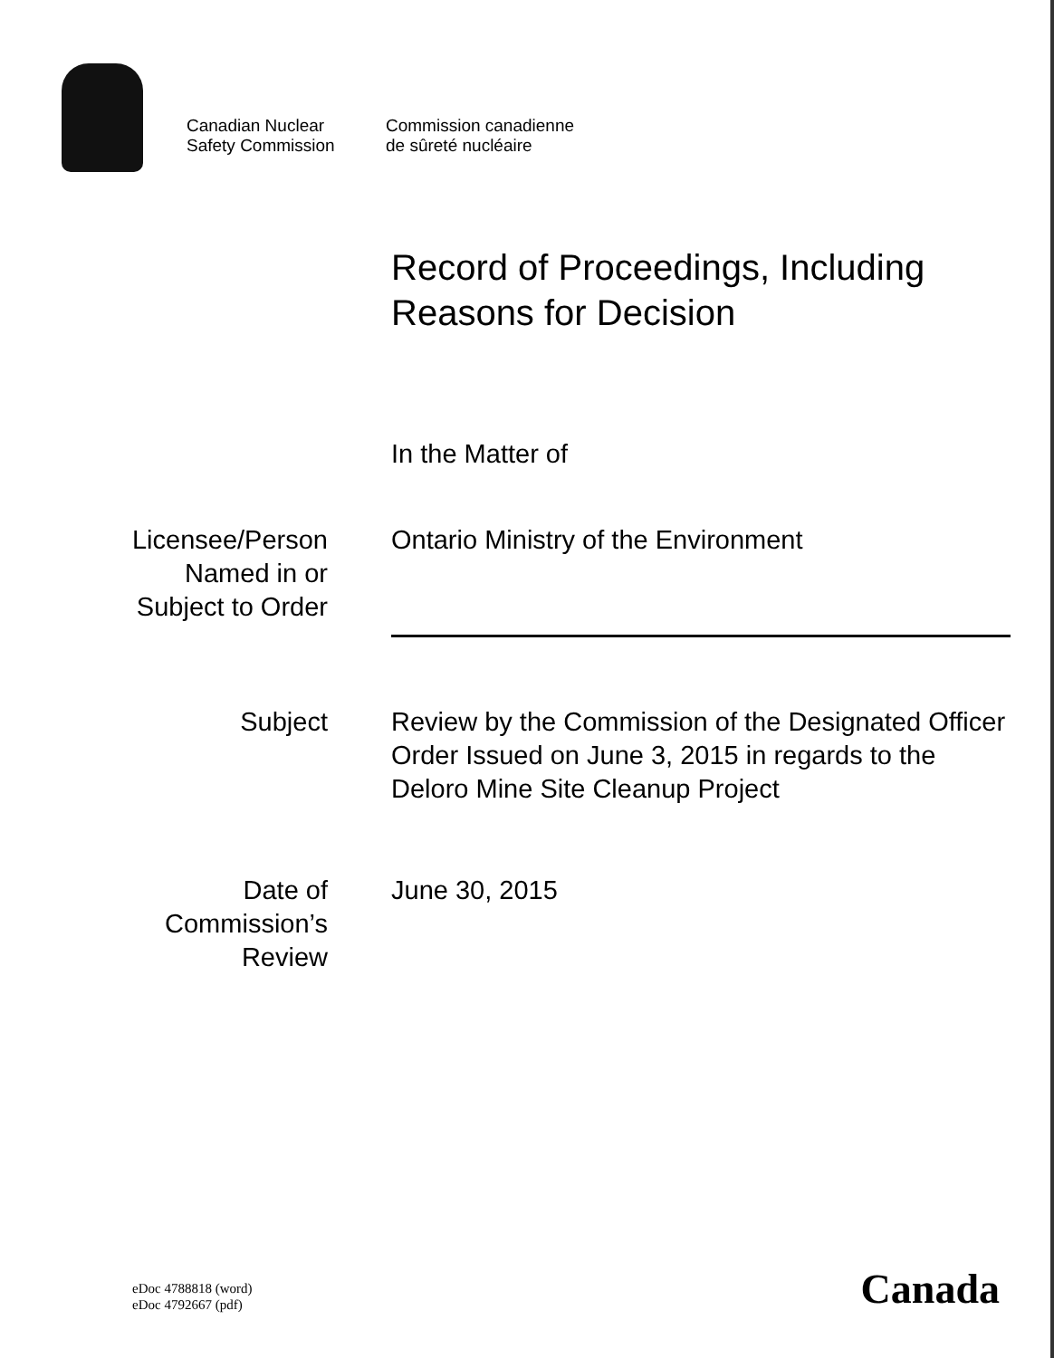Canadian Nuclear
Safety Commission
Commission canadienne
de sûreté nucléaire
Record of Proceedings, Including
Reasons for Decision
In the Matter of
Licensee/Person
Named in or
Subject to Order
Ontario Ministry of the Environment
Subject Review by the Commission of the Designated Officer Order Issued on June 3, 2015 in regards to the Deloro Mine Site Cleanup Project
Date of
Commission’s
Review
June 30, 2015
eDoc 4788818 (word)
eDoc 4792667 (pdf)
Canada